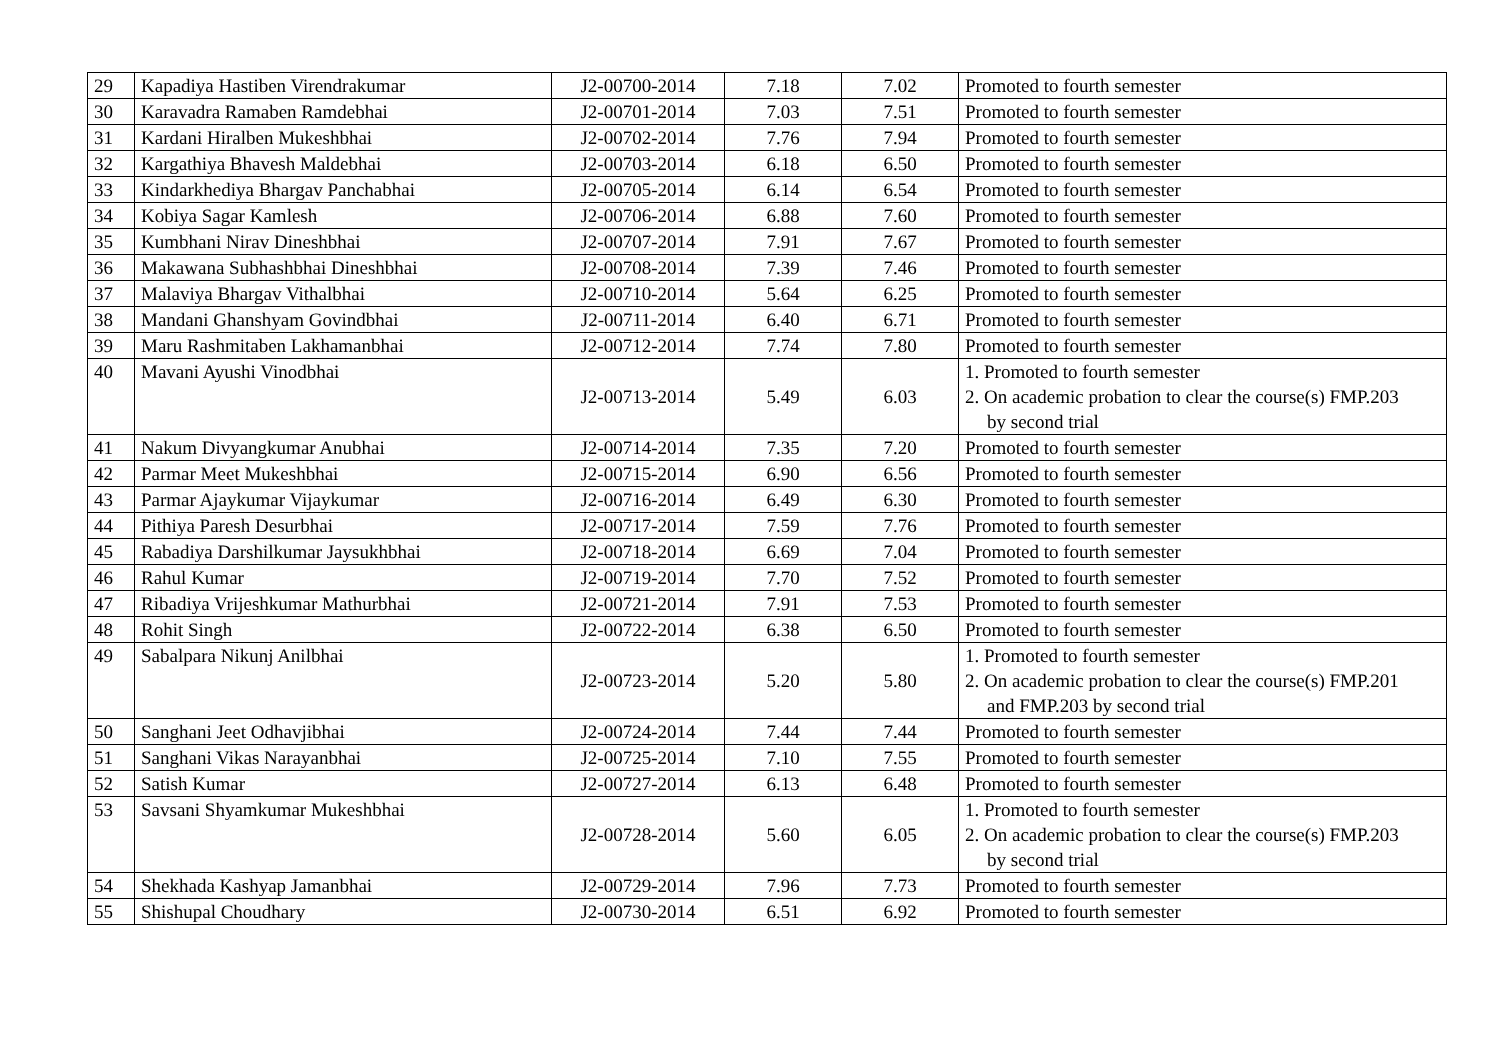| 29 | Kapadiya Hastiben Virendrakumar | J2-00700-2014 | 7.18 | 7.02 | Promoted to fourth semester |
| 30 | Karavadra Ramaben Ramdebhai | J2-00701-2014 | 7.03 | 7.51 | Promoted to fourth semester |
| 31 | Kardani Hiralben Mukeshbhai | J2-00702-2014 | 7.76 | 7.94 | Promoted to fourth semester |
| 32 | Kargathiya Bhavesh Maldebhai | J2-00703-2014 | 6.18 | 6.50 | Promoted to fourth semester |
| 33 | Kindarkhediya Bhargav Panchabhai | J2-00705-2014 | 6.14 | 6.54 | Promoted to fourth semester |
| 34 | Kobiya Sagar Kamlesh | J2-00706-2014 | 6.88 | 7.60 | Promoted to fourth semester |
| 35 | Kumbhani Nirav Dineshbhai | J2-00707-2014 | 7.91 | 7.67 | Promoted to fourth semester |
| 36 | Makawana Subhashbhai Dineshbhai | J2-00708-2014 | 7.39 | 7.46 | Promoted to fourth semester |
| 37 | Malaviya Bhargav Vithalbhai | J2-00710-2014 | 5.64 | 6.25 | Promoted to fourth semester |
| 38 | Mandani Ghanshyam Govindbhai | J2-00711-2014 | 6.40 | 6.71 | Promoted to fourth semester |
| 39 | Maru Rashmitaben Lakhamanbhai | J2-00712-2014 | 7.74 | 7.80 | Promoted to fourth semester |
| 40 | Mavani Ayushi Vinodbhai | J2-00713-2014 | 5.49 | 6.03 | 1. Promoted to fourth semester 2. On academic probation to clear the course(s) FMP.203 by second trial |
| 41 | Nakum Divyangkumar Anubhai | J2-00714-2014 | 7.35 | 7.20 | Promoted to fourth semester |
| 42 | Parmar Meet Mukeshbhai | J2-00715-2014 | 6.90 | 6.56 | Promoted to fourth semester |
| 43 | Parmar Ajaykumar Vijaykumar | J2-00716-2014 | 6.49 | 6.30 | Promoted to fourth semester |
| 44 | Pithiya Paresh Desurbhai | J2-00717-2014 | 7.59 | 7.76 | Promoted to fourth semester |
| 45 | Rabadiya Darshilkumar Jaysukhbhai | J2-00718-2014 | 6.69 | 7.04 | Promoted to fourth semester |
| 46 | Rahul Kumar | J2-00719-2014 | 7.70 | 7.52 | Promoted to fourth semester |
| 47 | Ribadiya Vrijeshkumar Mathurbhai | J2-00721-2014 | 7.91 | 7.53 | Promoted to fourth semester |
| 48 | Rohit Singh | J2-00722-2014 | 6.38 | 6.50 | Promoted to fourth semester |
| 49 | Sabalpara Nikunj Anilbhai | J2-00723-2014 | 5.20 | 5.80 | 1. Promoted to fourth semester 2. On academic probation to clear the course(s) FMP.201 and FMP.203 by second trial |
| 50 | Sanghani Jeet Odhavjibhai | J2-00724-2014 | 7.44 | 7.44 | Promoted to fourth semester |
| 51 | Sanghani Vikas Narayanbhai | J2-00725-2014 | 7.10 | 7.55 | Promoted to fourth semester |
| 52 | Satish Kumar | J2-00727-2014 | 6.13 | 6.48 | Promoted to fourth semester |
| 53 | Savsani Shyamkumar Mukeshbhai | J2-00728-2014 | 5.60 | 6.05 | 1. Promoted to fourth semester 2. On academic probation to clear the course(s) FMP.203 by second trial |
| 54 | Shekhada Kashyap Jamanbhai | J2-00729-2014 | 7.96 | 7.73 | Promoted to fourth semester |
| 55 | Shishupal Choudhary | J2-00730-2014 | 6.51 | 6.92 | Promoted to fourth semester |